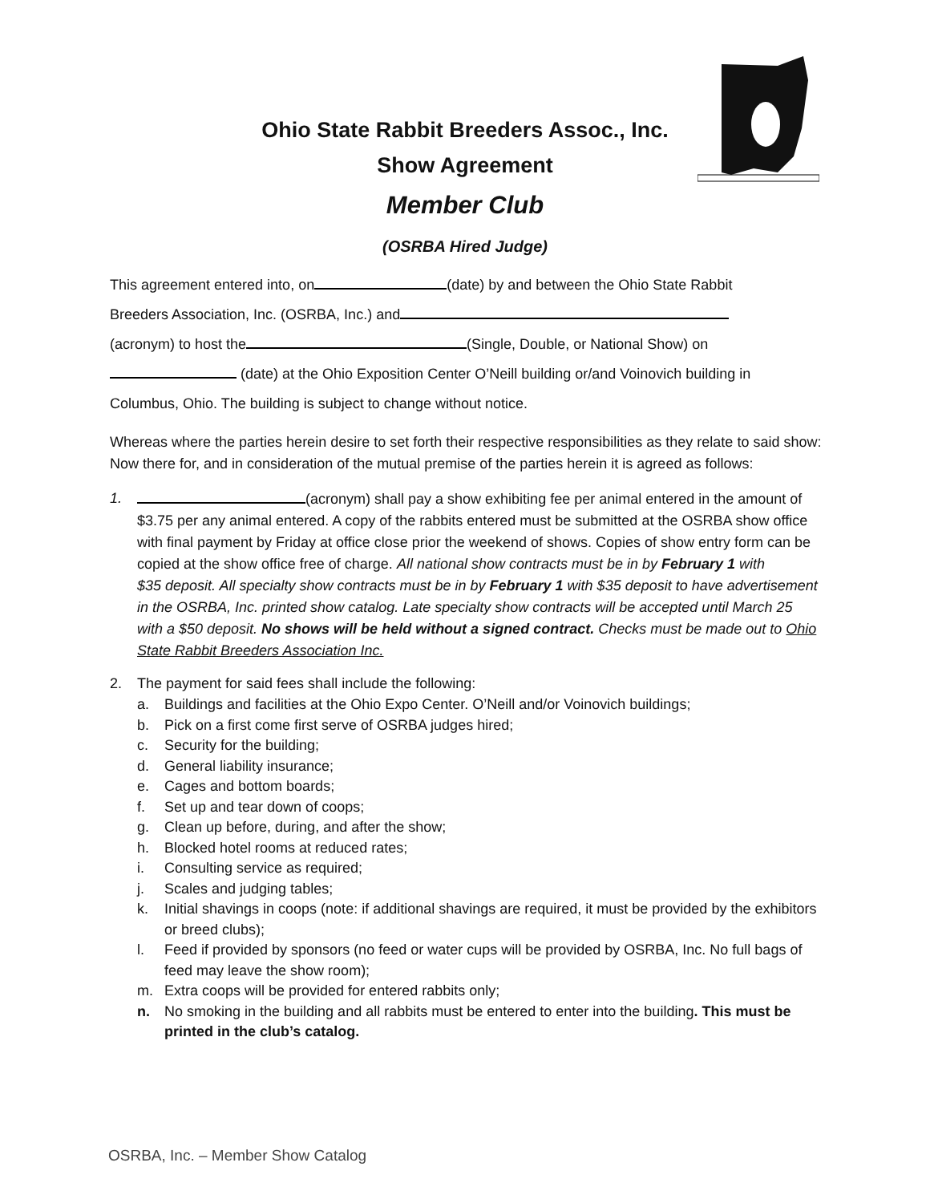Ohio State Rabbit Breeders Assoc., Inc.
Show Agreement
Member Club
(OSRBA Hired Judge)
This agreement entered into, on (date) by and between the Ohio State Rabbit
Breeders Association, Inc. (OSRBA, Inc.) and
(acronym) to host the (Single, Double, or National Show) on
(date) at the Ohio Exposition Center O’Neill building or/and Voinovich building in
Columbus, Ohio. The building is subject to change without notice.
Whereas where the parties herein desire to set forth their respective responsibilities as they relate to said show: Now there for, and in consideration of the mutual premise of the parties herein it is agreed as follows:
1. (acronym) shall pay a show exhibiting fee per animal entered in the amount of $3.75 per any animal entered. A copy of the rabbits entered must be submitted at the OSRBA show office with final payment by Friday at office close prior the weekend of shows. Copies of show entry form can be copied at the show office free of charge. All national show contracts must be in by February 1 with
$35 deposit. All specialty show contracts must be in by February 1 with $35 deposit to have advertisement in the OSRBA, Inc. printed show catalog. Late specialty show contracts will be accepted until March 25 with a $50 deposit. No shows will be held without a signed contract. Checks must be made out to Ohio State Rabbit Breeders Association Inc.
2. The payment for said fees shall include the following:
a. Buildings and facilities at the Ohio Expo Center. O’Neill and/or Voinovich buildings;
b. Pick on a first come first serve of OSRBA judges hired;
c. Security for the building;
d. General liability insurance;
e. Cages and bottom boards;
f. Set up and tear down of coops;
g. Clean up before, during, and after the show;
h. Blocked hotel rooms at reduced rates;
i. Consulting service as required;
j. Scales and judging tables;
k. Initial shavings in coops (note: if additional shavings are required, it must be provided by the exhibitors or breed clubs);
l. Feed if provided by sponsors (no feed or water cups will be provided by OSRBA, Inc. No full bags of feed may leave the show room);
m. Extra coops will be provided for entered rabbits only;
n. No smoking in the building and all rabbits must be entered to enter into the building. This must be printed in the club’s catalog.
OSRBA, Inc. – Member Show Catalog